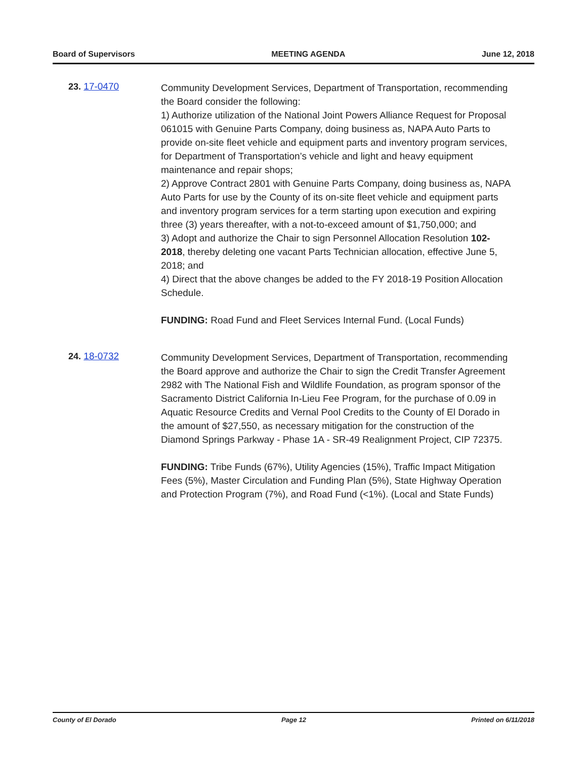Board of Supervisors MEETING AGENDA June 12, 2018
23. 17-0470
Community Development Services, Department of Transportation, recommending the Board consider the following:
1) Authorize utilization of the National Joint Powers Alliance Request for Proposal 061015 with Genuine Parts Company, doing business as, NAPA Auto Parts to provide on-site fleet vehicle and equipment parts and inventory program services, for Department of Transportation’s vehicle and light and heavy equipment maintenance and repair shops;
2) Approve Contract 2801 with Genuine Parts Company, doing business as, NAPA Auto Parts for use by the County of its on-site fleet vehicle and equipment parts and inventory program services for a term starting upon execution and expiring three (3) years thereafter, with a not-to-exceed amount of $1,750,000; and
3) Adopt and authorize the Chair to sign Personnel Allocation Resolution 102-2018, thereby deleting one vacant Parts Technician allocation, effective June 5, 2018; and
4) Direct that the above changes be added to the FY 2018-19 Position Allocation Schedule.
FUNDING: Road Fund and Fleet Services Internal Fund. (Local Funds)
24. 18-0732
Community Development Services, Department of Transportation, recommending the Board approve and authorize the Chair to sign the Credit Transfer Agreement 2982 with The National Fish and Wildlife Foundation, as program sponsor of the Sacramento District California In-Lieu Fee Program, for the purchase of 0.09 in Aquatic Resource Credits and Vernal Pool Credits to the County of El Dorado in the amount of $27,550, as necessary mitigation for the construction of the Diamond Springs Parkway - Phase 1A - SR-49 Realignment Project, CIP 72375.
FUNDING: Tribe Funds (67%), Utility Agencies (15%), Traffic Impact Mitigation Fees (5%), Master Circulation and Funding Plan (5%), State Highway Operation and Protection Program (7%), and Road Fund (<1%). (Local and State Funds)
County of El Dorado Page 12 Printed on 6/11/2018